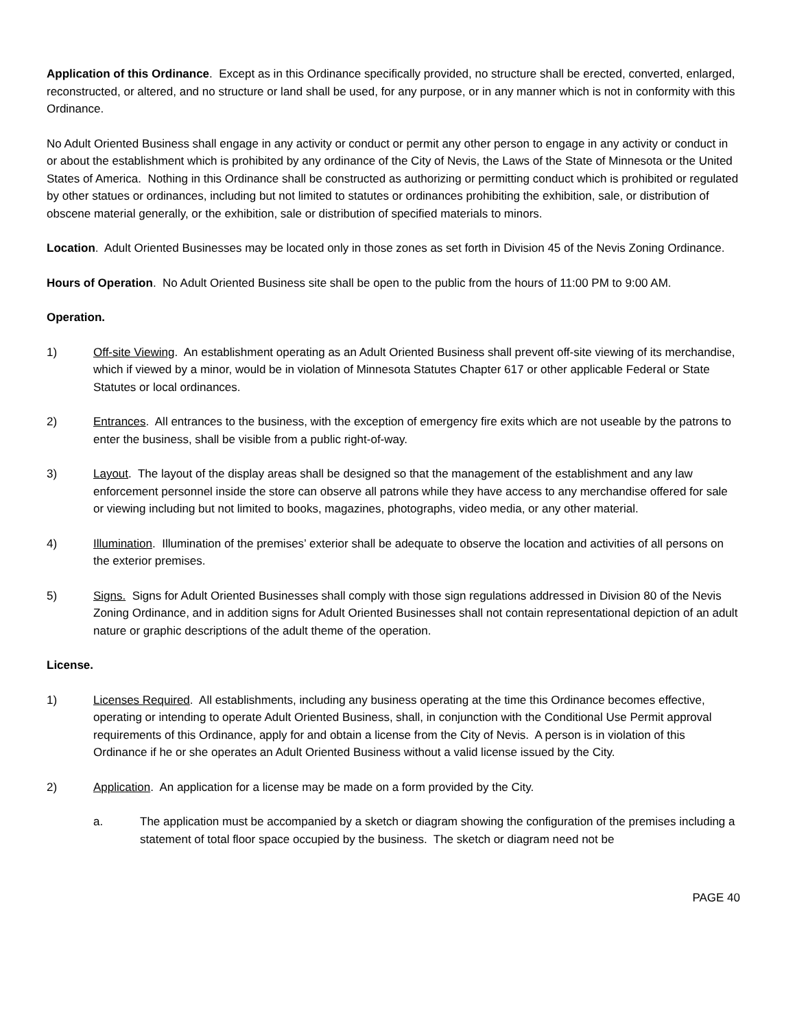Application of this Ordinance. Except as in this Ordinance specifically provided, no structure shall be erected, converted, enlarged, reconstructed, or altered, and no structure or land shall be used, for any purpose, or in any manner which is not in conformity with this Ordinance.
No Adult Oriented Business shall engage in any activity or conduct or permit any other person to engage in any activity or conduct in or about the establishment which is prohibited by any ordinance of the City of Nevis, the Laws of the State of Minnesota or the United States of America. Nothing in this Ordinance shall be constructed as authorizing or permitting conduct which is prohibited or regulated by other statues or ordinances, including but not limited to statutes or ordinances prohibiting the exhibition, sale, or distribution of obscene material generally, or the exhibition, sale or distribution of specified materials to minors.
Location. Adult Oriented Businesses may be located only in those zones as set forth in Division 45 of the Nevis Zoning Ordinance.
Hours of Operation. No Adult Oriented Business site shall be open to the public from the hours of 11:00 PM to 9:00 AM.
Operation.
1) Off-site Viewing. An establishment operating as an Adult Oriented Business shall prevent off-site viewing of its merchandise, which if viewed by a minor, would be in violation of Minnesota Statutes Chapter 617 or other applicable Federal or State Statutes or local ordinances.
2) Entrances. All entrances to the business, with the exception of emergency fire exits which are not useable by the patrons to enter the business, shall be visible from a public right-of-way.
3) Layout. The layout of the display areas shall be designed so that the management of the establishment and any law enforcement personnel inside the store can observe all patrons while they have access to any merchandise offered for sale or viewing including but not limited to books, magazines, photographs, video media, or any other material.
4) Illumination. Illumination of the premises’ exterior shall be adequate to observe the location and activities of all persons on the exterior premises.
5) Signs. Signs for Adult Oriented Businesses shall comply with those sign regulations addressed in Division 80 of the Nevis Zoning Ordinance, and in addition signs for Adult Oriented Businesses shall not contain representational depiction of an adult nature or graphic descriptions of the adult theme of the operation.
License.
1) Licenses Required. All establishments, including any business operating at the time this Ordinance becomes effective, operating or intending to operate Adult Oriented Business, shall, in conjunction with the Conditional Use Permit approval requirements of this Ordinance, apply for and obtain a license from the City of Nevis. A person is in violation of this Ordinance if he or she operates an Adult Oriented Business without a valid license issued by the City.
2) Application. An application for a license may be made on a form provided by the City.
a. The application must be accompanied by a sketch or diagram showing the configuration of the premises including a statement of total floor space occupied by the business. The sketch or diagram need not be
PAGE 40